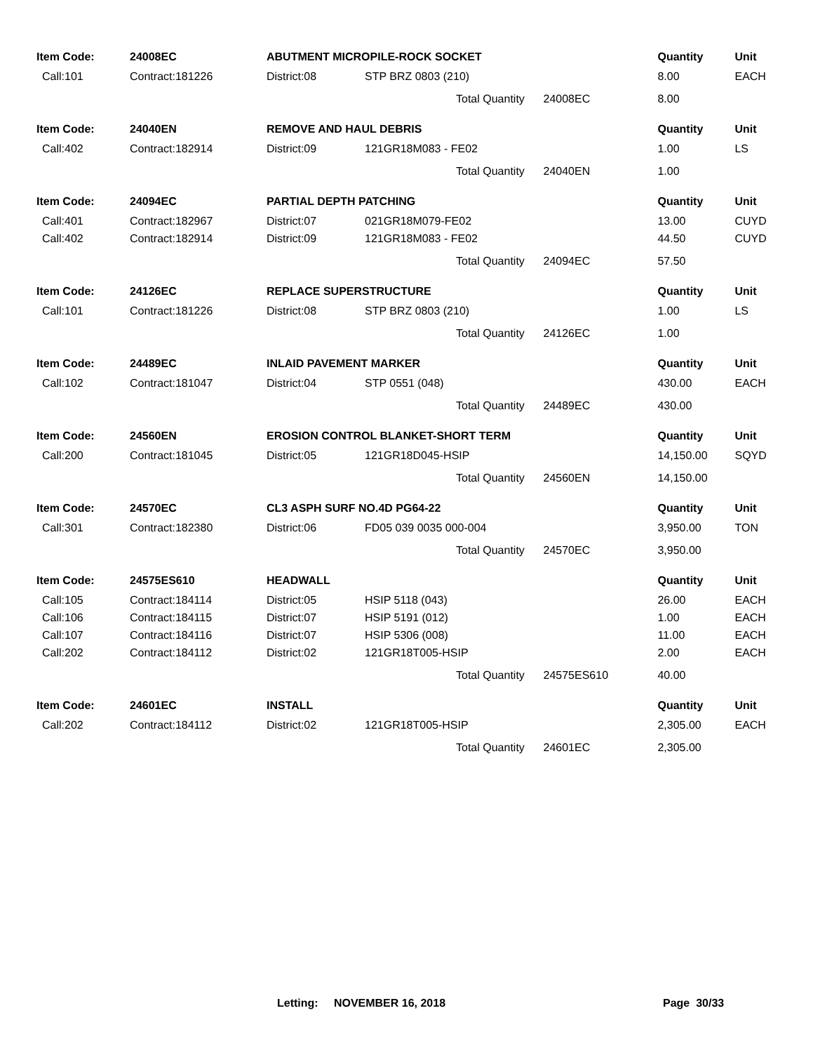| Item Code: | 24008EC | ABUTMENT MICROPILE-ROCK SOCKET | | Quantity | Unit |
| --- | --- | --- | --- | --- | --- |
| Call:101 | Contract:181226 | District:08 | STP BRZ 0803 (210) | 8.00 | EACH |
| | | | Total Quantity 24008EC | 8.00 | |
| Item Code: | 24040EN | REMOVE AND HAUL DEBRIS | | Quantity | Unit |
| Call:402 | Contract:182914 | District:09 | 121GR18M083 - FE02 | 1.00 | LS |
| | | | Total Quantity 24040EN | 1.00 | |
| Item Code: | 24094EC | PARTIAL DEPTH PATCHING | | Quantity | Unit |
| Call:401 | Contract:182967 | District:07 | 021GR18M079-FE02 | 13.00 | CUYD |
| Call:402 | Contract:182914 | District:09 | 121GR18M083 - FE02 | 44.50 | CUYD |
| | | | Total Quantity 24094EC | 57.50 | |
| Item Code: | 24126EC | REPLACE SUPERSTRUCTURE | | Quantity | Unit |
| Call:101 | Contract:181226 | District:08 | STP BRZ 0803 (210) | 1.00 | LS |
| | | | Total Quantity 24126EC | 1.00 | |
| Item Code: | 24489EC | INLAID PAVEMENT MARKER | | Quantity | Unit |
| Call:102 | Contract:181047 | District:04 | STP 0551 (048) | 430.00 | EACH |
| | | | Total Quantity 24489EC | 430.00 | |
| Item Code: | 24560EN | EROSION CONTROL BLANKET-SHORT TERM | | Quantity | Unit |
| Call:200 | Contract:181045 | District:05 | 121GR18D045-HSIP | 14,150.00 | SQYD |
| | | | Total Quantity 24560EN | 14,150.00 | |
| Item Code: | 24570EC | CL3 ASPH SURF NO.4D PG64-22 | | Quantity | Unit |
| Call:301 | Contract:182380 | District:06 | FD05 039 0035 000-004 | 3,950.00 | TON |
| | | | Total Quantity 24570EC | 3,950.00 | |
| Item Code: | 24575ES610 | HEADWALL | | Quantity | Unit |
| Call:105 | Contract:184114 | District:05 | HSIP 5118 (043) | 26.00 | EACH |
| Call:106 | Contract:184115 | District:07 | HSIP 5191 (012) | 1.00 | EACH |
| Call:107 | Contract:184116 | District:07 | HSIP 5306 (008) | 11.00 | EACH |
| Call:202 | Contract:184112 | District:02 | 121GR18T005-HSIP | 2.00 | EACH |
| | | | Total Quantity 24575ES610 | 40.00 | |
| Item Code: | 24601EC | INSTALL | | Quantity | Unit |
| Call:202 | Contract:184112 | District:02 | 121GR18T005-HSIP | 2,305.00 | EACH |
| | | | Total Quantity 24601EC | 2,305.00 | |
Letting: NOVEMBER 16, 2018 Page 30/33